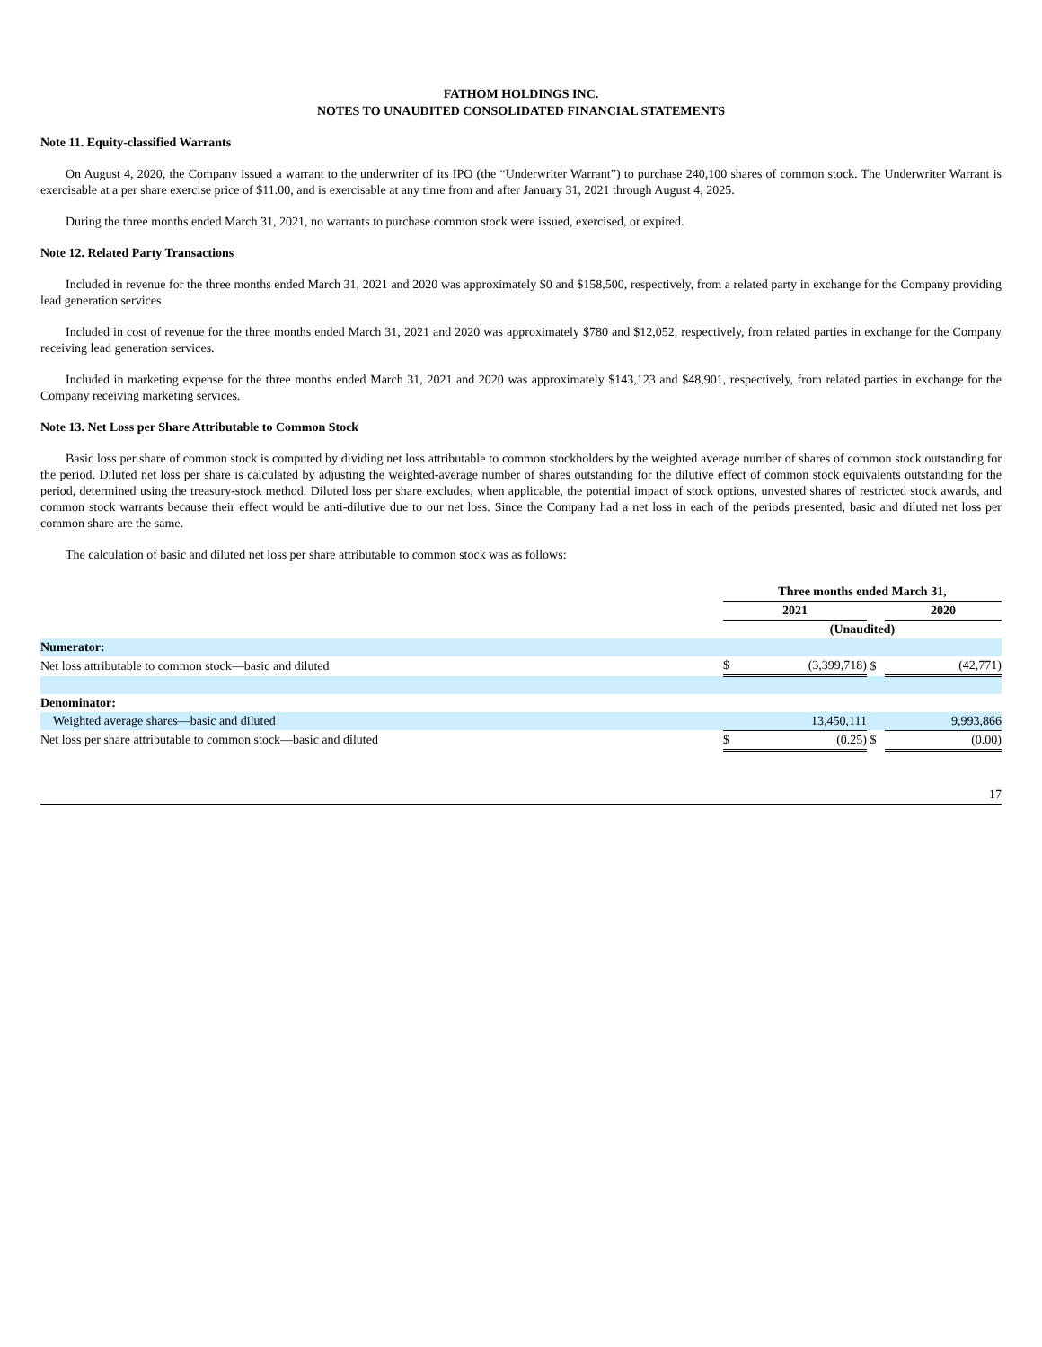FATHOM HOLDINGS INC.
NOTES TO UNAUDITED CONSOLIDATED FINANCIAL STATEMENTS
Note 11. Equity-classified Warrants
On August 4, 2020, the Company issued a warrant to the underwriter of its IPO (the “Underwriter Warrant”) to purchase 240,100 shares of common stock. The Underwriter Warrant is exercisable at a per share exercise price of $11.00, and is exercisable at any time from and after January 31, 2021 through August 4, 2025.
During the three months ended March 31, 2021, no warrants to purchase common stock were issued, exercised, or expired.
Note 12. Related Party Transactions
Included in revenue for the three months ended March 31, 2021 and 2020 was approximately $0 and $158,500, respectively, from a related party in exchange for the Company providing lead generation services.
Included in cost of revenue for the three months ended March 31, 2021 and 2020 was approximately $780 and $12,052, respectively, from related parties in exchange for the Company receiving lead generation services.
Included in marketing expense for the three months ended March 31, 2021 and 2020 was approximately $143,123 and $48,901, respectively, from related parties in exchange for the Company receiving marketing services.
Note 13. Net Loss per Share Attributable to Common Stock
Basic loss per share of common stock is computed by dividing net loss attributable to common stockholders by the weighted average number of shares of common stock outstanding for the period. Diluted net loss per share is calculated by adjusting the weighted-average number of shares outstanding for the dilutive effect of common stock equivalents outstanding for the period, determined using the treasury-stock method. Diluted loss per share excludes, when applicable, the potential impact of stock options, unvested shares of restricted stock awards, and common stock warrants because their effect would be anti-dilutive due to our net loss. Since the Company had a net loss in each of the periods presented, basic and diluted net loss per common share are the same.
The calculation of basic and diluted net loss per share attributable to common stock was as follows:
| | Three months ended March 31, | | | | |
| | 2021 | | | 2020 | |
| | (Unaudited) | | | | |
| Numerator: | | | | | |
| Net loss attributable to common stock—basic and diluted | $ | (3,399,718) | $ | | (42,771) |
| Denominator: | | | | | |
| Weighted average shares—basic and diluted | | 13,450,111 | | | 9,993,866 |
| Net loss per share attributable to common stock—basic and diluted | $ | (0.25) | $ | | (0.00) |
17